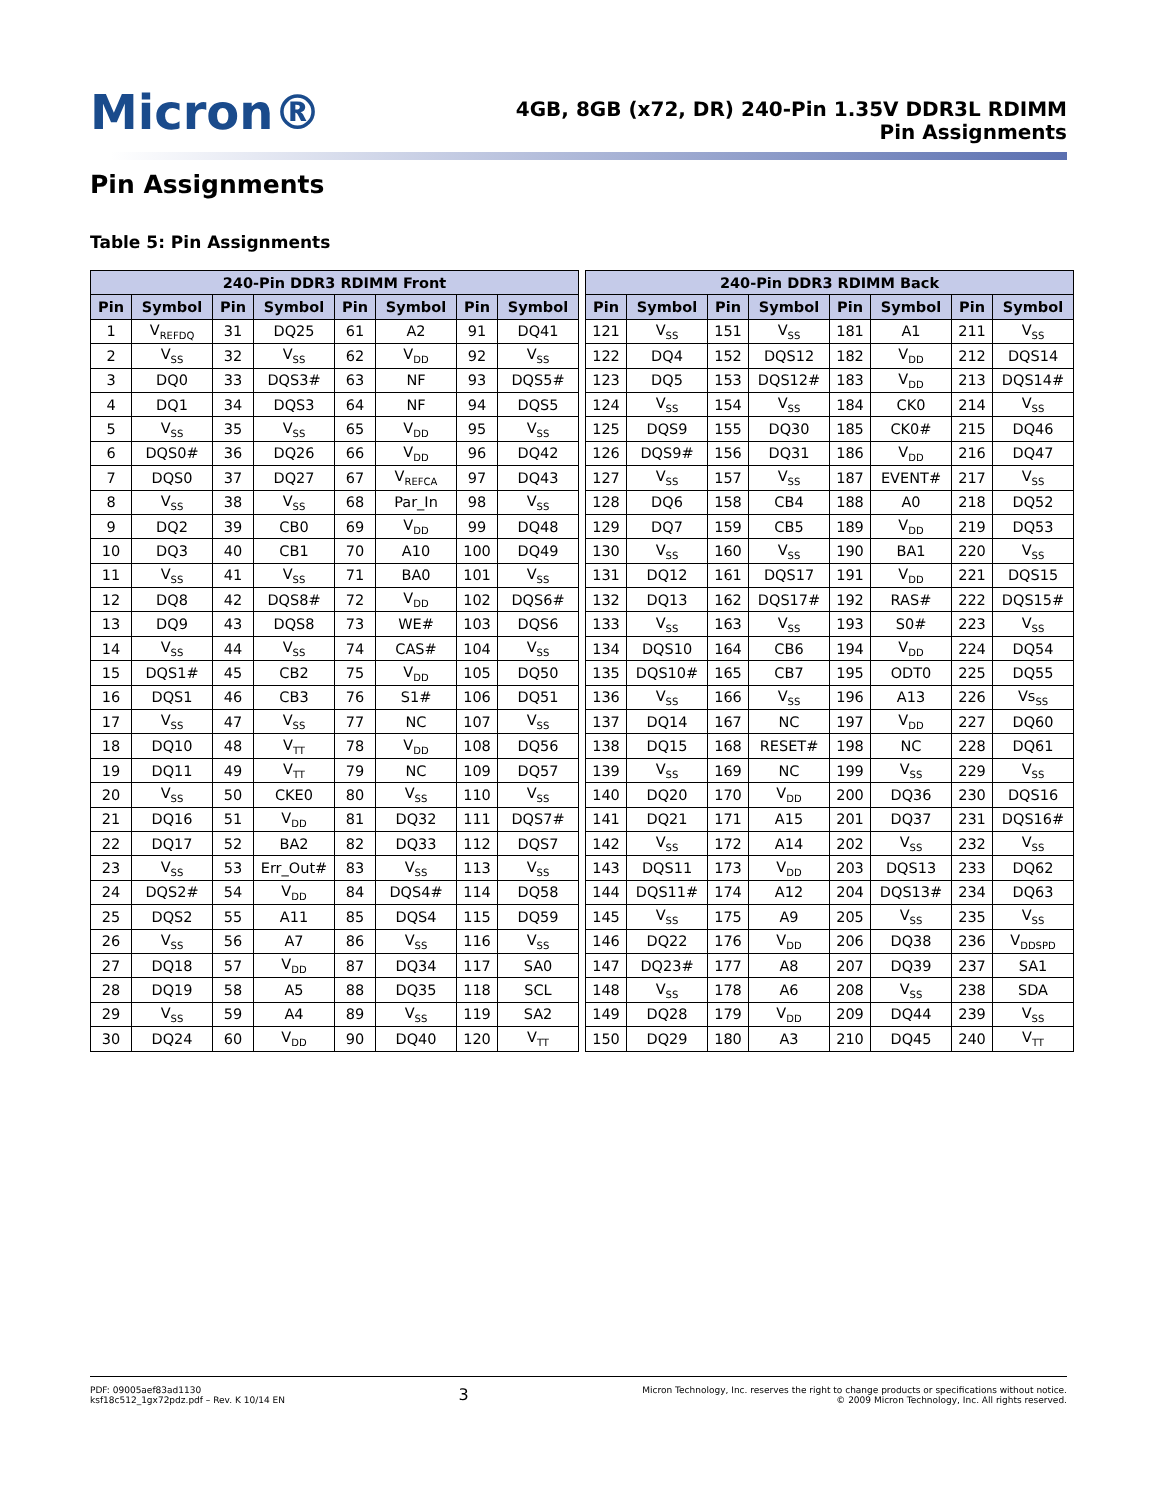Micron®
4GB, 8GB (x72, DR) 240-Pin 1.35V DDR3L RDIMM
Pin Assignments
Pin Assignments
Table 5: Pin Assignments
| 240-Pin DDR3 RDIMM Front | | | | | | | |
| --- | --- | --- | --- | --- | --- | --- | --- |
| Pin | Symbol | Pin | Symbol | Pin | Symbol | Pin | Symbol |
| 1 | V<sub>REFDQ</sub> | 31 | DQ25 | 61 | A2 | 91 | DQ41 |
| 2 | V<sub>SS</sub> | 32 | V<sub>SS</sub> | 62 | V<sub>DD</sub> | 92 | V<sub>SS</sub> |
| 3 | DQ0 | 33 | DQS3# | 63 | NF | 93 | DQS5# |
| 4 | DQ1 | 34 | DQS3 | 64 | NF | 94 | DQS5 |
| 5 | V<sub>SS</sub> | 35 | V<sub>SS</sub> | 65 | V<sub>DD</sub> | 95 | V<sub>SS</sub> |
| 6 | DQS0# | 36 | DQ26 | 66 | V<sub>DD</sub> | 96 | DQ42 |
| 7 | DQS0 | 37 | DQ27 | 67 | V<sub>REFCA</sub> | 97 | DQ43 |
| 8 | V<sub>SS</sub> | 38 | V<sub>SS</sub> | 68 | Par_In | 98 | V<sub>SS</sub> |
| 9 | DQ2 | 39 | CB0 | 69 | V<sub>DD</sub> | 99 | DQ48 |
| 10 | DQ3 | 40 | CB1 | 70 | A10 | 100 | DQ49 |
| 11 | V<sub>SS</sub> | 41 | V<sub>SS</sub> | 71 | BA0 | 101 | V<sub>SS</sub> |
| 12 | DQ8 | 42 | DQS8# | 72 | V<sub>DD</sub> | 102 | DQS6# |
| 13 | DQ9 | 43 | DQS8 | 73 | WE# | 103 | DQS6 |
| 14 | V<sub>SS</sub> | 44 | V<sub>SS</sub> | 74 | CAS# | 104 | V<sub>SS</sub> |
| 15 | DQS1# | 45 | CB2 | 75 | V<sub>DD</sub> | 105 | DQ50 |
| 16 | DQS1 | 46 | CB3 | 76 | S1# | 106 | DQ51 |
| 17 | V<sub>SS</sub> | 47 | V<sub>SS</sub> | 77 | NC | 107 | V<sub>SS</sub> |
| 18 | DQ10 | 48 | V<sub>TT</sub> | 78 | V<sub>DD</sub> | 108 | DQ56 |
| 19 | DQ11 | 49 | V<sub>TT</sub> | 79 | NC | 109 | DQ57 |
| 20 | V<sub>SS</sub> | 50 | CKE0 | 80 | V<sub>SS</sub> | 110 | V<sub>SS</sub> |
| 21 | DQ16 | 51 | V<sub>DD</sub> | 81 | DQ32 | 111 | DQS7# |
| 22 | DQ17 | 52 | BA2 | 82 | DQ33 | 112 | DQS7 |
| 23 | V<sub>SS</sub> | 53 | Err_Out# | 83 | V<sub>SS</sub> | 113 | V<sub>SS</sub> |
| 24 | DQS2# | 54 | V<sub>DD</sub> | 84 | DQS4# | 114 | DQ58 |
| 25 | DQS2 | 55 | A11 | 85 | DQS4 | 115 | DQ59 |
| 26 | V<sub>SS</sub> | 56 | A7 | 86 | V<sub>SS</sub> | 116 | V<sub>SS</sub> |
| 27 | DQ18 | 57 | V<sub>DD</sub> | 87 | DQ34 | 117 | SA0 |
| 28 | DQ19 | 58 | A5 | 88 | DQ35 | 118 | SCL |
| 29 | V<sub>SS</sub> | 59 | A4 | 89 | V<sub>SS</sub> | 119 | SA2 |
| 30 | DQ24 | 60 | V<sub>DD</sub> | 90 | DQ40 | 120 | V<sub>TT</sub> |
| 240-Pin DDR3 RDIMM Back | | | | | | | |
| --- | --- | --- | --- | --- | --- | --- | --- |
| Pin | Symbol | Pin | Symbol | Pin | Symbol | Pin | Symbol |
| 121 | V<sub>SS</sub> | 151 | V<sub>SS</sub> | 181 | A1 | 211 | V<sub>SS</sub> |
| 122 | DQ4 | 152 | DQS12 | 182 | V<sub>DD</sub> | 212 | DQS14 |
| 123 | DQ5 | 153 | DQS12# | 183 | V<sub>DD</sub> | 213 | DQS14# |
| 124 | V<sub>SS</sub> | 154 | V<sub>SS</sub> | 184 | CK0 | 214 | V<sub>SS</sub> |
| 125 | DQS9 | 155 | DQ30 | 185 | CK0# | 215 | DQ46 |
| 126 | DQS9# | 156 | DQ31 | 186 | V<sub>DD</sub> | 216 | DQ47 |
| 127 | V<sub>SS</sub> | 157 | V<sub>SS</sub> | 187 | EVENT# | 217 | V<sub>SS</sub> |
| 128 | DQ6 | 158 | CB4 | 188 | A0 | 218 | DQ52 |
| 129 | DQ7 | 159 | CB5 | 189 | V<sub>DD</sub> | 219 | DQ53 |
| 130 | V<sub>SS</sub> | 160 | V<sub>SS</sub> | 190 | BA1 | 220 | V<sub>SS</sub> |
| 131 | DQ12 | 161 | DQS17 | 191 | V<sub>DD</sub> | 221 | DQS15 |
| 132 | DQ13 | 162 | DQS17# | 192 | RAS# | 222 | DQS15# |
| 133 | V<sub>SS</sub> | 163 | V<sub>SS</sub> | 193 | S0# | 223 | V<sub>SS</sub> |
| 134 | DQS10 | 164 | CB6 | 194 | V<sub>DD</sub> | 224 | DQ54 |
| 135 | DQS10# | 165 | CB7 | 195 | ODT0 | 225 | DQ55 |
| 136 | V<sub>SS</sub> | 166 | V<sub>SS</sub> | 196 | A13 | 226 | Vs<sub>SS</sub> |
| 137 | DQ14 | 167 | NC | 197 | V<sub>DD</sub> | 227 | DQ60 |
| 138 | DQ15 | 168 | RESET# | 198 | NC | 228 | DQ61 |
| 139 | V<sub>SS</sub> | 169 | NC | 199 | V<sub>SS</sub> | 229 | V<sub>SS</sub> |
| 140 | DQ20 | 170 | V<sub>DD</sub> | 200 | DQ36 | 230 | DQS16 |
| 141 | DQ21 | 171 | A15 | 201 | DQ37 | 231 | DQS16# |
| 142 | V<sub>SS</sub> | 172 | A14 | 202 | V<sub>SS</sub> | 232 | V<sub>SS</sub> |
| 143 | DQS11 | 173 | V<sub>DD</sub> | 203 | DQS13 | 233 | DQ62 |
| 144 | DQS11# | 174 | A12 | 204 | DQS13# | 234 | DQ63 |
| 145 | V<sub>SS</sub> | 175 | A9 | 205 | V<sub>SS</sub> | 235 | V<sub>SS</sub> |
| 146 | DQ22 | 176 | V<sub>DD</sub> | 206 | DQ38 | 236 | V<sub>DDSPD</sub> |
| 147 | DQ23# | 177 | A8 | 207 | DQ39 | 237 | SA1 |
| 148 | V<sub>SS</sub> | 178 | A6 | 208 | V<sub>SS</sub> | 238 | SDA |
| 149 | DQ28 | 179 | V<sub>DD</sub> | 209 | DQ44 | 239 | V<sub>SS</sub> |
| 150 | DQ29 | 180 | A3 | 210 | DQ45 | 240 | V<sub>TT</sub> |
PDF: 09005aef83ad1130
ksf18c512_1gx72pdz.pdf – Rev. K 10/14 EN
3
Micron Technology, Inc. reserves the right to change products or specifications without notice.
© 2009 Micron Technology, Inc. All rights reserved.